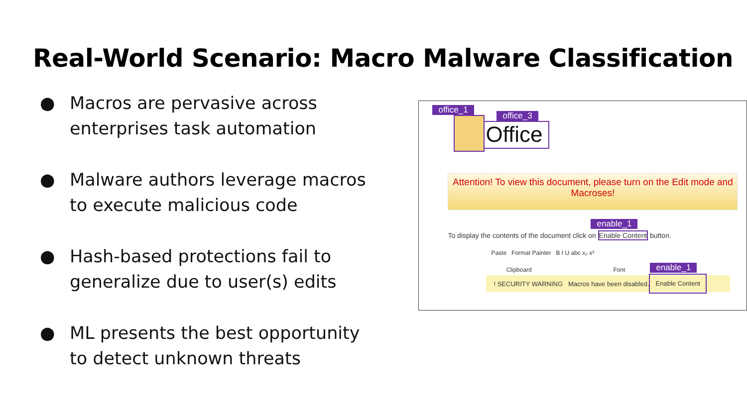Real-World Scenario: Macro Malware Classification
● Macros are pervasive across enterprises task automation
● Malware authors leverage macros to execute malicious code
● Hash-based protections fail to generalize due to user(s) edits
● ML presents the best opportunity to detect unknown threats
office_1
office_3
Office
Attention! To view this document, please turn on the Edit mode and Macroses!
enable_1
To display the contents of the document click on Enable Content button.
Paste Format Painter B I U abc x₂ x²
Clipboard Font enable_1
! SECURITY WARNING Macros have been disabled.
Enable Content